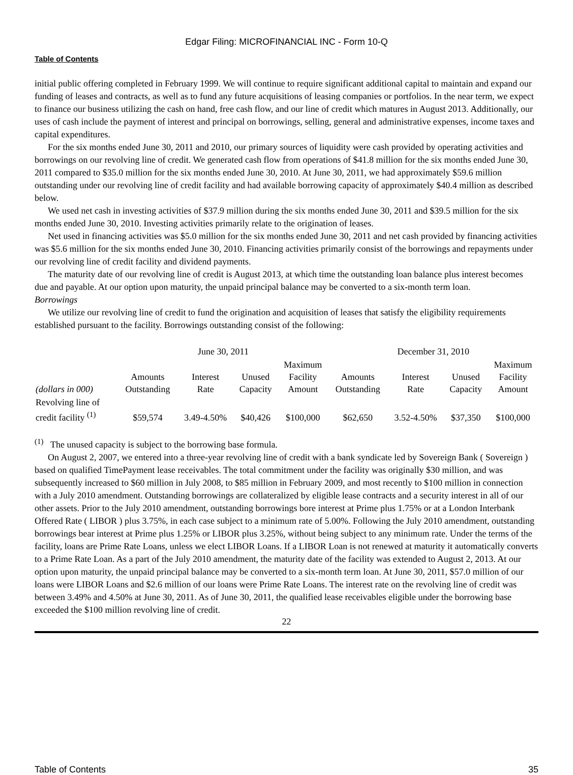Edgar Filing: MICROFINANCIAL INC - Form 10-Q
Table of Contents
initial public offering completed in February 1999. We will continue to require significant additional capital to maintain and expand our funding of leases and contracts, as well as to fund any future acquisitions of leasing companies or portfolios. In the near term, we expect to finance our business utilizing the cash on hand, free cash flow, and our line of credit which matures in August 2013. Additionally, our uses of cash include the payment of interest and principal on borrowings, selling, general and administrative expenses, income taxes and capital expenditures.
For the six months ended June 30, 2011 and 2010, our primary sources of liquidity were cash provided by operating activities and borrowings on our revolving line of credit. We generated cash flow from operations of $41.8 million for the six months ended June 30, 2011 compared to $35.0 million for the six months ended June 30, 2010. At June 30, 2011, we had approximately $59.6 million outstanding under our revolving line of credit facility and had available borrowing capacity of approximately $40.4 million as described below.
We used net cash in investing activities of $37.9 million during the six months ended June 30, 2011 and $39.5 million for the six months ended June 30, 2010. Investing activities primarily relate to the origination of leases.
Net used in financing activities was $5.0 million for the six months ended June 30, 2011 and net cash provided by financing activities was $5.6 million for the six months ended June 30, 2010. Financing activities primarily consist of the borrowings and repayments under our revolving line of credit facility and dividend payments.
The maturity date of our revolving line of credit is August 2013, at which time the outstanding loan balance plus interest becomes due and payable. At our option upon maturity, the unpaid principal balance may be converted to a six-month term loan.
Borrowings
We utilize our revolving line of credit to fund the origination and acquisition of leases that satisfy the eligibility requirements established pursuant to the facility. Borrowings outstanding consist of the following:
| | June 30, 2011 | | | | December 31, 2010 | | | |
| --- | --- | --- | --- | --- | --- | --- | --- | --- |
| (dollars in 000) | Amounts Outstanding | Interest Rate | Unused Capacity | Maximum Facility Amount | Amounts Outstanding | Interest Rate | Unused Capacity | Maximum Facility Amount |
| Revolving line of credit facility <sup>(1)</sup> | $59,574 | 3.49-4.50% | $40,426 | $100,000 | $62,650 | 3.52-4.50% | $37,350 | $100,000 |
<sup>(1)</sup> The unused capacity is subject to the borrowing base formula.
On August 2, 2007, we entered into a three-year revolving line of credit with a bank syndicate led by Sovereign Bank ( Sovereign ) based on qualified TimePayment lease receivables. The total commitment under the facility was originally $30 million, and was subsequently increased to $60 million in July 2008, to $85 million in February 2009, and most recently to $100 million in connection with a July 2010 amendment. Outstanding borrowings are collateralized by eligible lease contracts and a security interest in all of our other assets. Prior to the July 2010 amendment, outstanding borrowings bore interest at Prime plus 1.75% or at a London Interbank Offered Rate ( LIBOR ) plus 3.75%, in each case subject to a minimum rate of 5.00%. Following the July 2010 amendment, outstanding borrowings bear interest at Prime plus 1.25% or LIBOR plus 3.25%, without being subject to any minimum rate. Under the terms of the facility, loans are Prime Rate Loans, unless we elect LIBOR Loans. If a LIBOR Loan is not renewed at maturity it automatically converts to a Prime Rate Loan. As a part of the July 2010 amendment, the maturity date of the facility was extended to August 2, 2013. At our option upon maturity, the unpaid principal balance may be converted to a six-month term loan. At June 30, 2011, $57.0 million of our loans were LIBOR Loans and $2.6 million of our loans were Prime Rate Loans. The interest rate on the revolving line of credit was between 3.49% and 4.50% at June 30, 2011. As of June 30, 2011, the qualified lease receivables eligible under the borrowing base exceeded the $100 million revolving line of credit.
22
Table of Contents 35